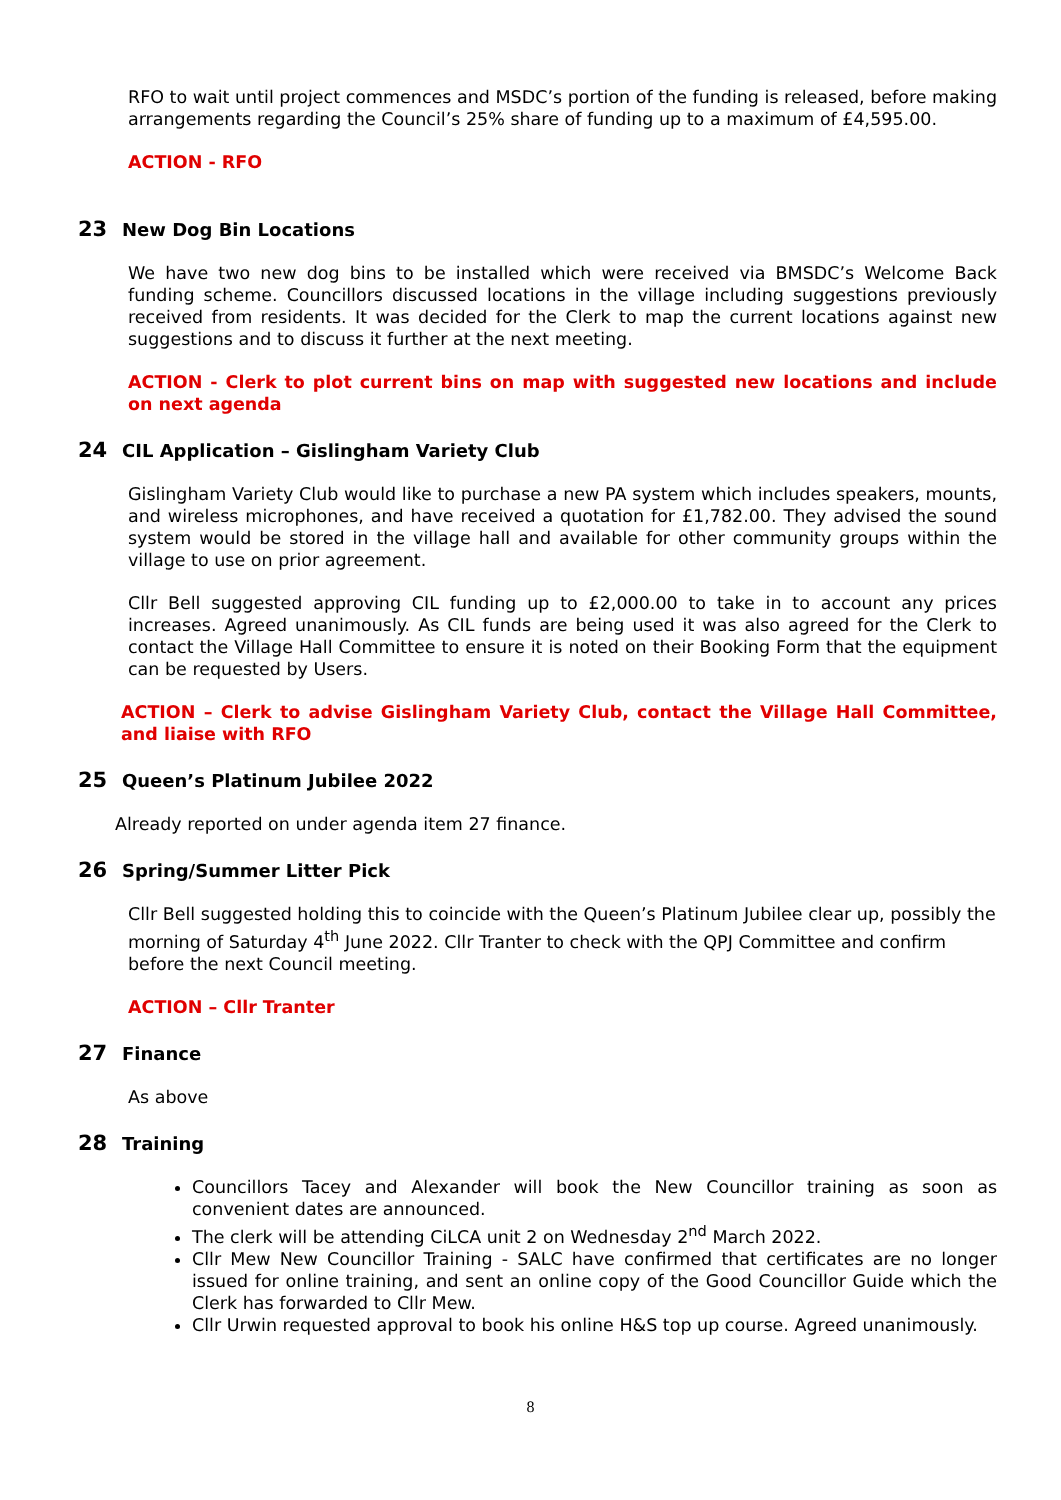RFO to wait until project commences and MSDC’s portion of the funding is released, before making arrangements regarding the Council’s 25% share of funding up to a maximum of £4,595.00.
ACTION - RFO
23 New Dog Bin Locations
We have two new dog bins to be installed which were received via BMSDC’s Welcome Back funding scheme. Councillors discussed locations in the village including suggestions previously received from residents. It was decided for the Clerk to map the current locations against new suggestions and to discuss it further at the next meeting.
ACTION - Clerk to plot current bins on map with suggested new locations and include on next agenda
24 CIL Application – Gislingham Variety Club
Gislingham Variety Club would like to purchase a new PA system which includes speakers, mounts, and wireless microphones, and have received a quotation for £1,782.00. They advised the sound system would be stored in the village hall and available for other community groups within the village to use on prior agreement.
Cllr Bell suggested approving CIL funding up to £2,000.00 to take in to account any prices increases. Agreed unanimously. As CIL funds are being used it was also agreed for the Clerk to contact the Village Hall Committee to ensure it is noted on their Booking Form that the equipment can be requested by Users.
ACTION – Clerk to advise Gislingham Variety Club, contact the Village Hall Committee, and liaise with RFO
25 Queen’s Platinum Jubilee 2022
Already reported on under agenda item 27 finance.
26 Spring/Summer Litter Pick
Cllr Bell suggested holding this to coincide with the Queen’s Platinum Jubilee clear up, possibly the morning of Saturday 4<sup>th</sup> June 2022. Cllr Tranter to check with the QPJ Committee and confirm before the next Council meeting.
ACTION – Cllr Tranter
27 Finance
As above
28 Training
Councillors Tacey and Alexander will book the New Councillor training as soon as convenient dates are announced.
The clerk will be attending CiLCA unit 2 on Wednesday 2<sup>nd</sup> March 2022.
Cllr Mew New Councillor Training - SALC have confirmed that certificates are no longer issued for online training, and sent an online copy of the Good Councillor Guide which the Clerk has forwarded to Cllr Mew.
Cllr Urwin requested approval to book his online H&S top up course. Agreed unanimously.
8